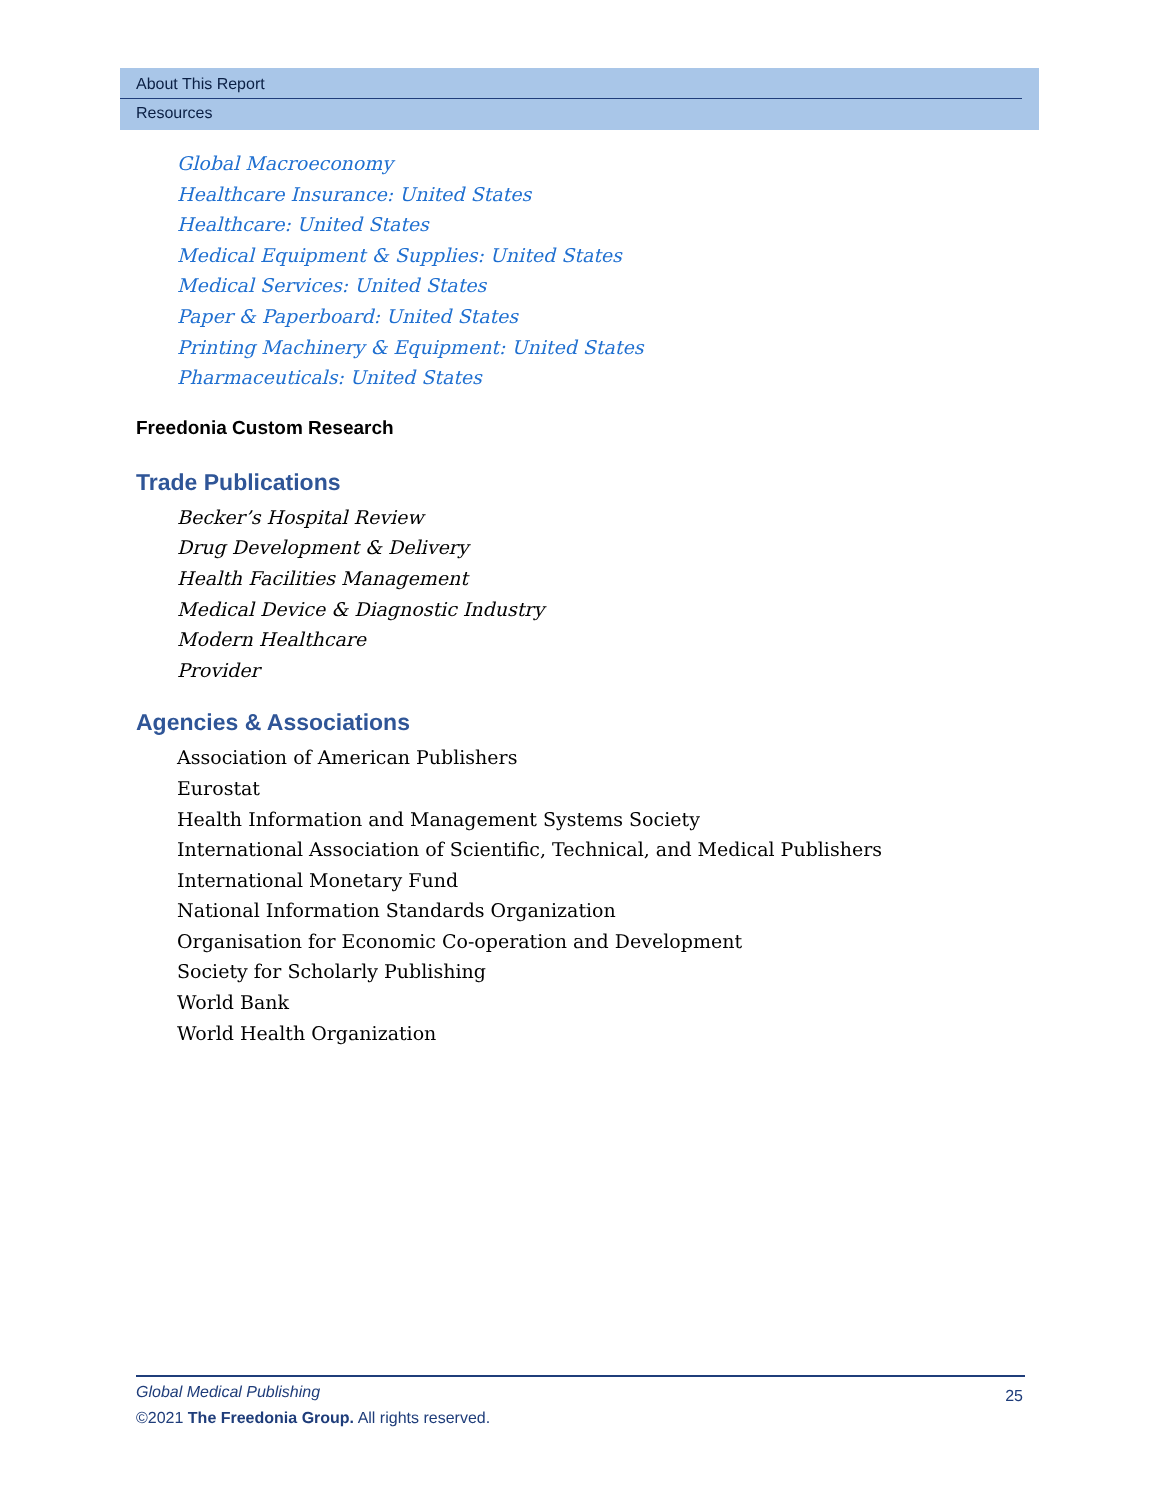About This Report
Resources
Global Macroeconomy
Healthcare Insurance: United States
Healthcare: United States
Medical Equipment & Supplies: United States
Medical Services: United States
Paper & Paperboard: United States
Printing Machinery & Equipment: United States
Pharmaceuticals: United States
Freedonia Custom Research
Trade Publications
Becker’s Hospital Review
Drug Development & Delivery
Health Facilities Management
Medical Device & Diagnostic Industry
Modern Healthcare
Provider
Agencies & Associations
Association of American Publishers
Eurostat
Health Information and Management Systems Society
International Association of Scientific, Technical, and Medical Publishers
International Monetary Fund
National Information Standards Organization
Organisation for Economic Co-operation and Development
Society for Scholarly Publishing
World Bank
World Health Organization
Global Medical Publishing
25
©2021 The Freedonia Group. All rights reserved.